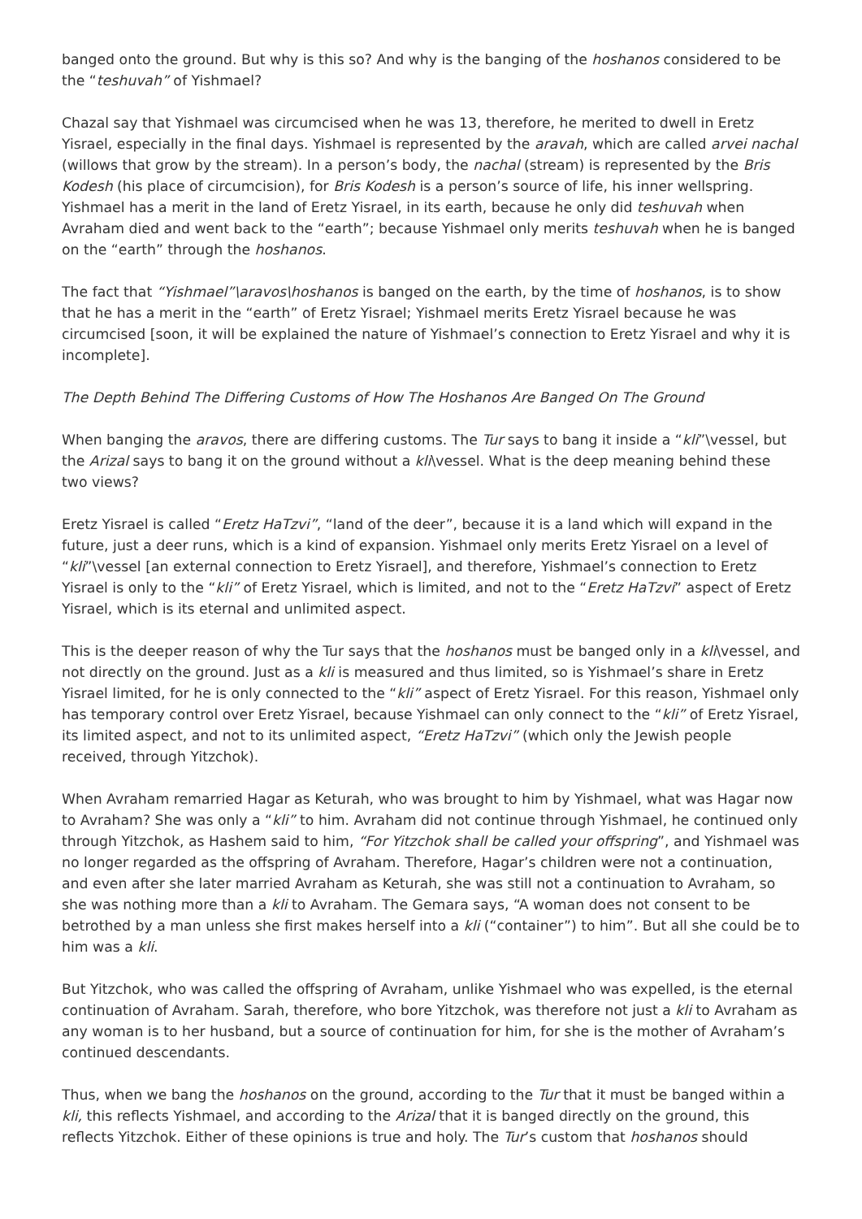banged onto the ground. But why is this so? And why is the banging of the hoshanos considered to be the “teshuvah” of Yishmael?
Chazal say that Yishmael was circumcised when he was 13, therefore, he merited to dwell in Eretz Yisrael, especially in the final days. Yishmael is represented by the aravah, which are called arvei nachal (willows that grow by the stream). In a person’s body, the nachal (stream) is represented by the Bris Kodesh (his place of circumcision), for Bris Kodesh is a person’s source of life, his inner wellspring. Yishmael has a merit in the land of Eretz Yisrael, in its earth, because he only did teshuvah when Avraham died and went back to the “earth”; because Yishmael only merits teshuvah when he is banged on the “earth” through the hoshanos.
The fact that “Yishmael”\aravos\hoshanos is banged on the earth, by the time of hoshanos, is to show that he has a merit in the “earth” of Eretz Yisrael; Yishmael merits Eretz Yisrael because he was circumcised [soon, it will be explained the nature of Yishmael’s connection to Eretz Yisrael and why it is incomplete].
The Depth Behind The Differing Customs of How The Hoshanos Are Banged On The Ground
When banging the aravos, there are differing customs. The Tur says to bang it inside a “kli”\vessel, but the Arizal says to bang it on the ground without a kli\vessel. What is the deep meaning behind these two views?
Eretz Yisrael is called “Eretz HaTzvi”, “land of the deer”, because it is a land which will expand in the future, just a deer runs, which is a kind of expansion. Yishmael only merits Eretz Yisrael on a level of “kli”\vessel [an external connection to Eretz Yisrael], and therefore, Yishmael’s connection to Eretz Yisrael is only to the “kli” of Eretz Yisrael, which is limited, and not to the “Eretz HaTzvi” aspect of Eretz Yisrael, which is its eternal and unlimited aspect.
This is the deeper reason of why the Tur says that the hoshanos must be banged only in a kli\vessel, and not directly on the ground. Just as a kli is measured and thus limited, so is Yishmael’s share in Eretz Yisrael limited, for he is only connected to the “kli” aspect of Eretz Yisrael. For this reason, Yishmael only has temporary control over Eretz Yisrael, because Yishmael can only connect to the “kli” of Eretz Yisrael, its limited aspect, and not to its unlimited aspect, “Eretz HaTzvi” (which only the Jewish people received, through Yitzchok).
When Avraham remarried Hagar as Keturah, who was brought to him by Yishmael, what was Hagar now to Avraham? She was only a “kli” to him. Avraham did not continue through Yishmael, he continued only through Yitzchok, as Hashem said to him, “For Yitzchok shall be called your offspring”, and Yishmael was no longer regarded as the offspring of Avraham. Therefore, Hagar’s children were not a continuation, and even after she later married Avraham as Keturah, she was still not a continuation to Avraham, so she was nothing more than a kli to Avraham. The Gemara says, “A woman does not consent to be betrothed by a man unless she first makes herself into a kli (“container”) to him”. But all she could be to him was a kli.
But Yitzchok, who was called the offspring of Avraham, unlike Yishmael who was expelled, is the eternal continuation of Avraham. Sarah, therefore, who bore Yitzchok, was therefore not just a kli to Avraham as any woman is to her husband, but a source of continuation for him, for she is the mother of Avraham’s continued descendants.
Thus, when we bang the hoshanos on the ground, according to the Tur that it must be banged within a kli, this reflects Yishmael, and according to the Arizal that it is banged directly on the ground, this reflects Yitzchok. Either of these opinions is true and holy. The Tur’s custom that hoshanos should